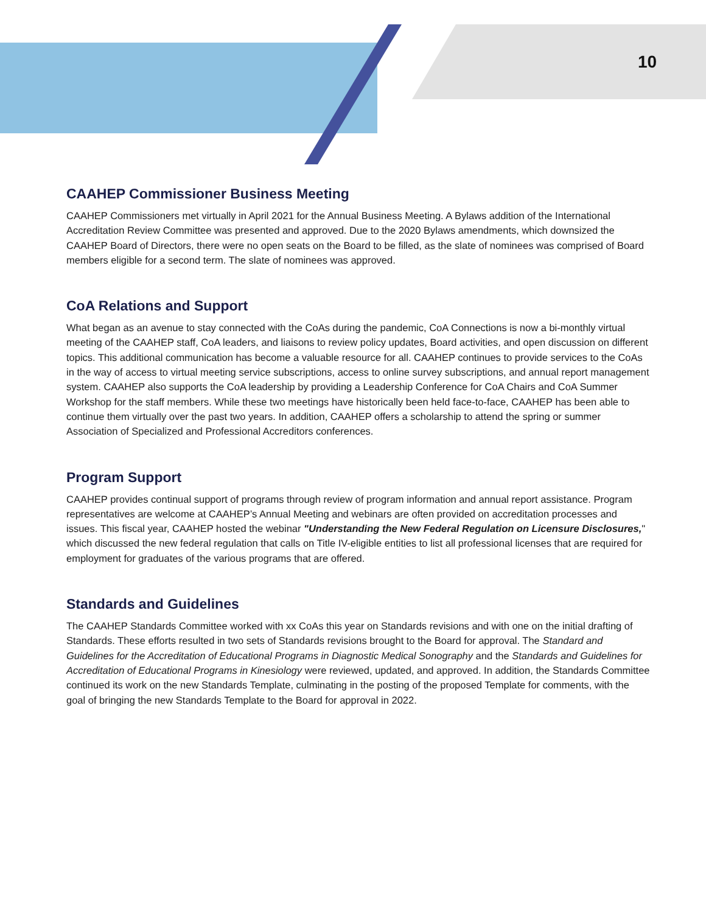10
CAAHEP Commissioner Business Meeting
CAAHEP Commissioners met virtually in April 2021 for the Annual Business Meeting. A Bylaws addition of the International Accreditation Review Committee was presented and approved. Due to the 2020 Bylaws amendments, which downsized the CAAHEP Board of Directors, there were no open seats on the Board to be filled, as the slate of nominees was comprised of Board members eligible for a second term. The slate of nominees was approved.
CoA Relations and Support
What began as an avenue to stay connected with the CoAs during the pandemic, CoA Connections is now a bi-monthly virtual meeting of the CAAHEP staff, CoA leaders, and liaisons to review policy updates, Board activities, and open discussion on different topics. This additional communication has become a valuable resource for all. CAAHEP continues to provide services to the CoAs in the way of access to virtual meeting service subscriptions, access to online survey subscriptions, and annual report management system. CAAHEP also supports the CoA leadership by providing a Leadership Conference for CoA Chairs and CoA Summer Workshop for the staff members. While these two meetings have historically been held face-to-face, CAAHEP has been able to continue them virtually over the past two years. In addition, CAAHEP offers a scholarship to attend the spring or summer Association of Specialized and Professional Accreditors conferences.
Program Support
CAAHEP provides continual support of programs through review of program information and annual report assistance. Program representatives are welcome at CAAHEP’s Annual Meeting and webinars are often provided on accreditation processes and issues. This fiscal year, CAAHEP hosted the webinar "Understanding the New Federal Regulation on Licensure Disclosures," which discussed the new federal regulation that calls on Title IV-eligible entities to list all professional licenses that are required for employment for graduates of the various programs that are offered.
Standards and Guidelines
The CAAHEP Standards Committee worked with xx CoAs this year on Standards revisions and with one on the initial drafting of Standards. These efforts resulted in two sets of Standards revisions brought to the Board for approval. The Standard and Guidelines for the Accreditation of Educational Programs in Diagnostic Medical Sonography and the Standards and Guidelines for Accreditation of Educational Programs in Kinesiology were reviewed, updated, and approved. In addition, the Standards Committee continued its work on the new Standards Template, culminating in the posting of the proposed Template for comments, with the goal of bringing the new Standards Template to the Board for approval in 2022.